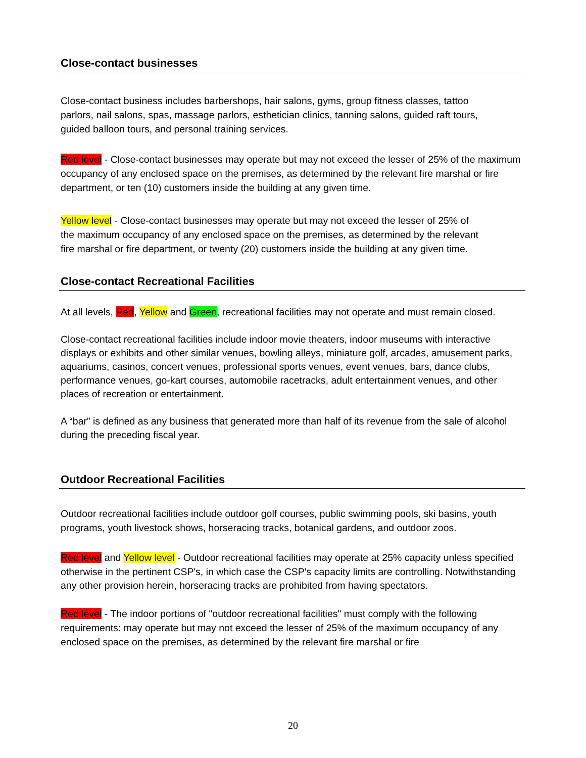Close-contact businesses
Close-contact business includes barbershops, hair salons, gyms, group fitness classes, tattoo parlors, nail salons, spas, massage parlors, esthetician clinics, tanning salons, guided raft tours, guided balloon tours, and personal training services.
Red level - Close-contact businesses may operate but may not exceed the lesser of 25% of the maximum occupancy of any enclosed space on the premises, as determined by the relevant fire marshal or fire department, or ten (10) customers inside the building at any given time.
Yellow level - Close-contact businesses may operate but may not exceed the lesser of 25% of the maximum occupancy of any enclosed space on the premises, as determined by the relevant fire marshal or fire department, or twenty (20) customers inside the building at any given time.
Close-contact Recreational Facilities
At all levels, Red, Yellow and Green, recreational facilities may not operate and must remain closed.
Close-contact recreational facilities include indoor movie theaters, indoor museums with interactive displays or exhibits and other similar venues, bowling alleys, miniature golf, arcades, amusement parks, aquariums, casinos, concert venues, professional sports venues, event venues, bars, dance clubs, performance venues, go-kart courses, automobile racetracks, adult entertainment venues, and other places of recreation or entertainment.
A “bar” is defined as any business that generated more than half of its revenue from the sale of alcohol during the preceding fiscal year.
Outdoor Recreational Facilities
Outdoor recreational facilities include outdoor golf courses, public swimming pools, ski basins, youth programs, youth livestock shows, horseracing tracks, botanical gardens, and outdoor zoos.
Red level and Yellow level - Outdoor recreational facilities may operate at 25% capacity unless specified otherwise in the pertinent CSP's, in which case the CSP's capacity limits are controlling. Notwithstanding any other provision herein, horseracing tracks are prohibited from having spectators.
Red level - The indoor portions of "outdoor recreational facilities" must comply with the following requirements: may operate but may not exceed the lesser of 25% of the maximum occupancy of any enclosed space on the premises, as determined by the relevant fire marshal or fire
20